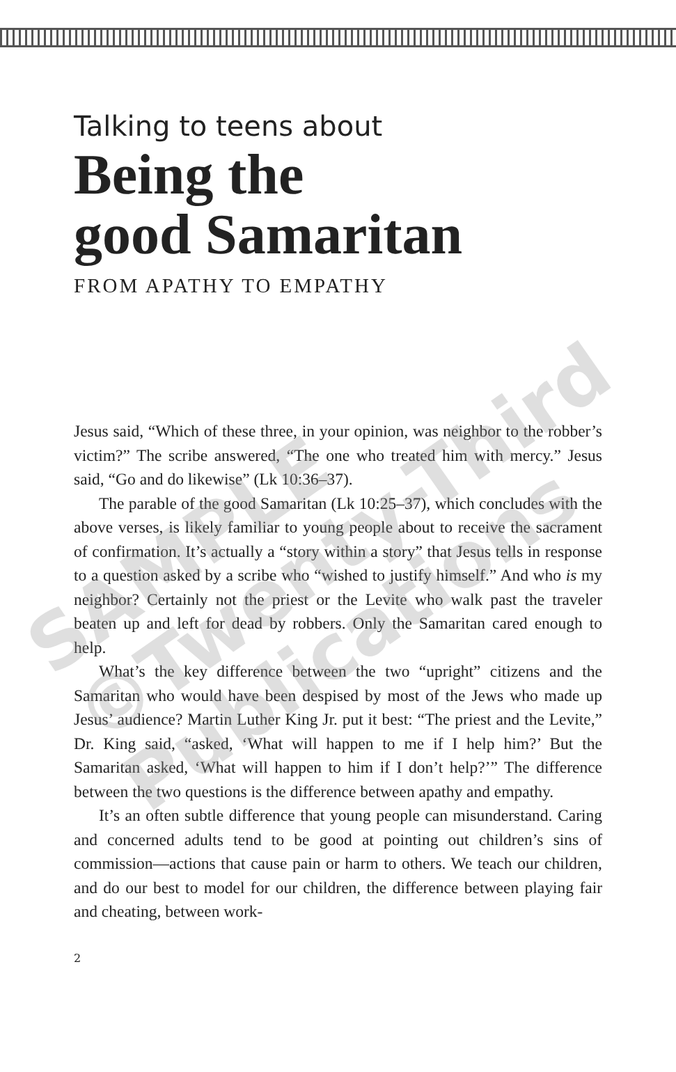Talking to teens about
Being the
good Samaritan
FROM APATHY TO EMPATHY
Jesus said, “Which of these three, in your opinion, was neighbor to the robber’s victim?” The scribe answered, “The one who treated him with mercy.” Jesus said, “Go and do likewise” (Lk 10:36–37).
The parable of the good Samaritan (Lk 10:25–37), which concludes with the above verses, is likely familiar to young people about to receive the sacrament of confirmation. It’s actually a “story within a story” that Jesus tells in response to a question asked by a scribe who “wished to justify himself.” And who is my neighbor? Certainly not the priest or the Levite who walk past the traveler beaten up and left for dead by robbers. Only the Samaritan cared enough to help.
What’s the key difference between the two “upright” citizens and the Samaritan who would have been despised by most of the Jews who made up Jesus’ audience? Martin Luther King Jr. put it best: “The priest and the Levite,” Dr. King said, “asked, ‘What will happen to me if I help him?’ But the Samaritan asked, ‘What will happen to him if I don’t help?’” The difference between the two questions is the difference between apathy and empathy.
It’s an often subtle difference that young people can misunderstand. Caring and concerned adults tend to be good at pointing out children’s sins of commission—actions that cause pain or harm to others. We teach our children, and do our best to model for our children, the difference between playing fair and cheating, between work-
2
SAMPLE
©Twenty-Third
Publications